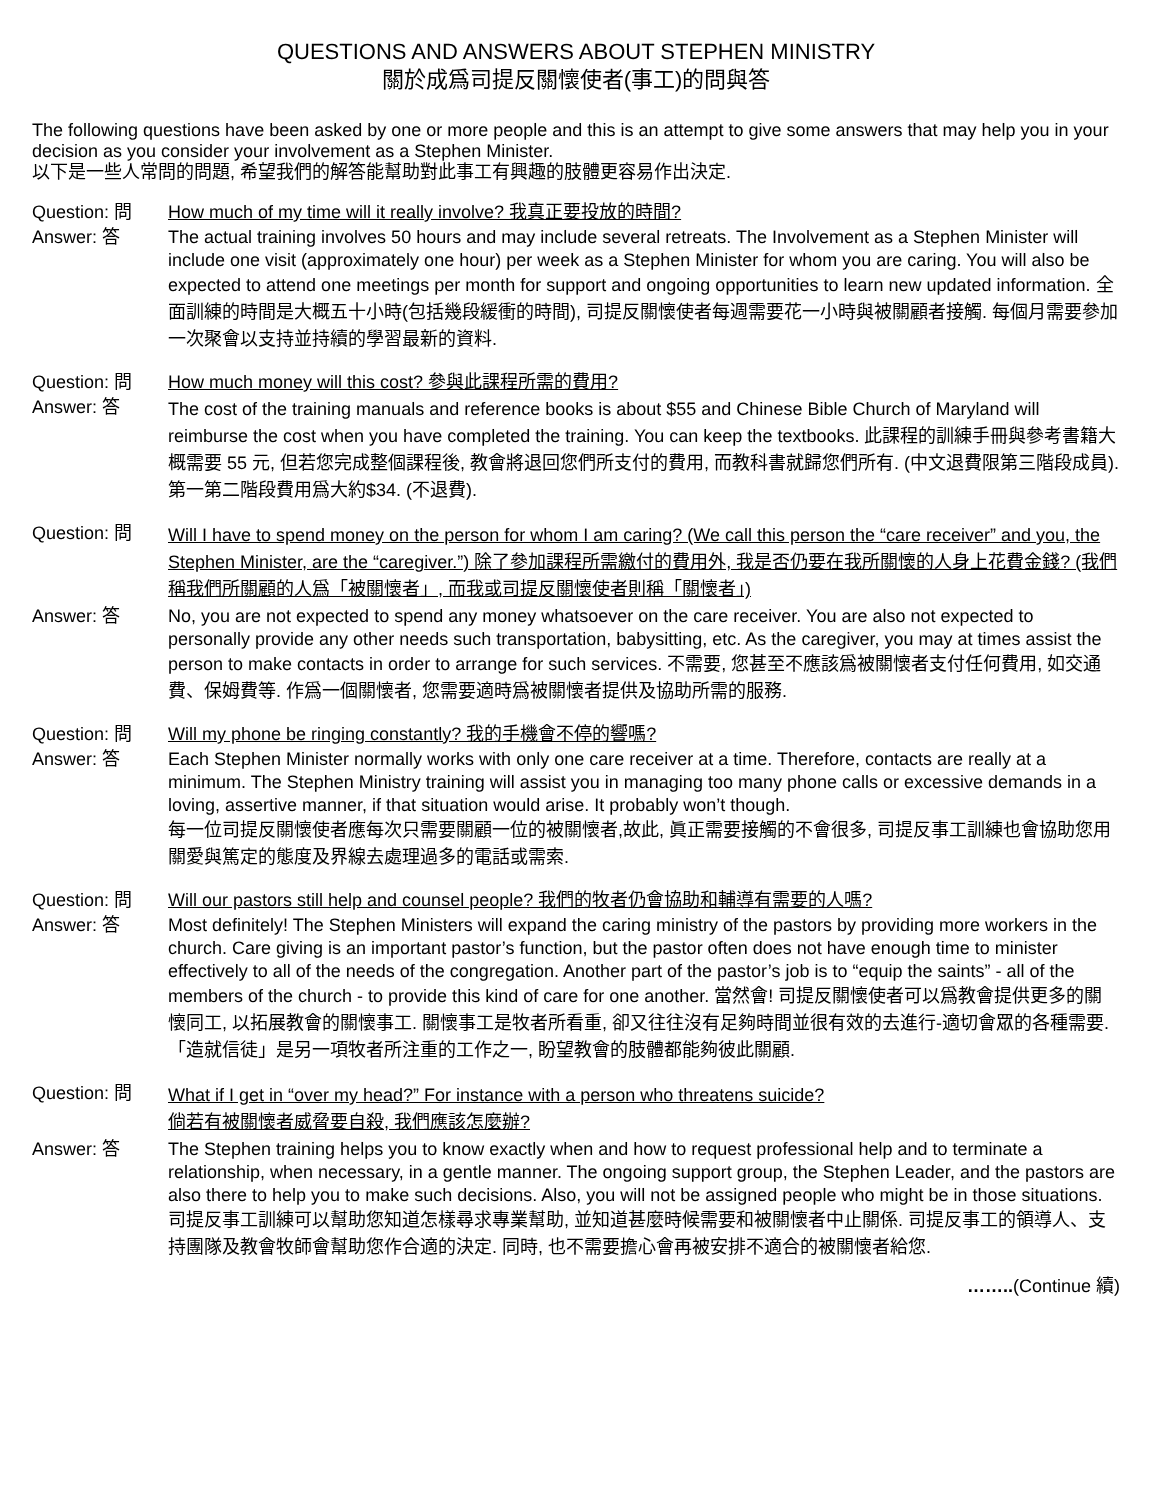QUESTIONS AND ANSWERS ABOUT STEPHEN MINISTRY
關於成爲司提反關懷使者(事工)的問與答
The following questions have been asked by one or more people and this is an attempt to give some answers that may help you in your decision as you consider your involvement as a Stephen Minister.
以下是一些人常問的問題, 希望我們的解答能幫助對此事工有興趣的肢體更容易作出決定.
Question: 問 How much of my time will it really involve? 我真正要投放的時間?
Answer: 答 The actual training involves 50 hours and may include several retreats. The Involvement as a Stephen Minister will include one visit (approximately one hour) per week as a Stephen Minister for whom you are caring. You will also be expected to attend one meetings per month for support and ongoing opportunities to learn new updated information. 全面訓練的時間是大概五十小時(包括幾段緩衝的時間), 司提反關懷使者每週需要花一小時與被關顧者接觸. 每個月需要參加一次聚會以支持並持續的學習最新的資料.
Question: 問 How much money will this cost? 參與此課程所需的費用?
Answer: 答
The cost of the training manuals and reference books is about $55 and Chinese Bible Church of Maryland will reimburse the cost when you have completed the training. You can keep the textbooks. 此課程的訓練手冊與參考書籍大概需要 55 元, 但若您完成整個課程後, 教會將退回您們所支付的費用, 而教科書就歸您們所有. (中文退費限第三階段成員). 第一第二階段費用爲大約$34. (不退費).
Question: 問
Will I have to spend money on the person for whom I am caring? (We call this person the “care receiver” and you, the Stephen Minister, are the “caregiver.”) 除了參加課程所需繳付的費用外, 我是否仍要在我所關懷的人身上花費金錢? (我們稱我們所關顧的人爲「被關懷者」, 而我或司提反關懷使者則稱「關懷者」)
Answer: 答 No, you are not expected to spend any money whatsoever on the care receiver. You are also not expected to personally provide any other needs such transportation, babysitting, etc. As the caregiver, you may at times assist the person to make contacts in order to arrange for such services. 不需要, 您甚至不應該爲被關懷者支付任何費用, 如交通費、保姆費等. 作爲一個關懷者, 您需要適時爲被關懷者提供及協助所需的服務.
Question: 問 Will my phone be ringing constantly? 我的手機會不停的響嗎?
Answer: 答 Each Stephen Minister normally works with only one care receiver at a time. Therefore, contacts are really at a minimum. The Stephen Ministry training will assist you in managing too many phone calls or excessive demands in a loving, assertive manner, if that situation would arise. It probably won’t though.
每一位司提反關懷使者應每次只需要關顧一位的被關懷者,故此, 眞正需要接觸的不會很多, 司提反事工訓練也會協助您用關愛與篤定的態度及界線去處理過多的電話或需索.
Question: 問 Will our pastors still help and counsel people? 我們的牧者仍會協助和輔導有需要的人嗎?
Answer: 答 Most definitely! The Stephen Ministers will expand the caring ministry of the pastors by providing more workers in the church. Care giving is an important pastor’s function, but the pastor often does not have enough time to minister effectively to all of the needs of the congregation. Another part of the pastor’s job is to “equip the saints” - all of the members of the church - to provide this kind of care for one another. 當然會! 司提反關懷使者可以爲教會提供更多的關懷同工, 以拓展教會的關懷事工. 關懷事工是牧者所看重, 卻又往往沒有足夠時間並很有效的去進行-適切會眾的各種需要.「造就信徒」是另一項牧者所注重的工作之一, 盼望教會的肢體都能夠彼此關顧.
Question: 問
What if I get in “over my head?” For instance with a person who threatens suicide?
倘若有被關懷者威脅要自殺, 我們應該怎麼辦?
Answer: 答 The Stephen training helps you to know exactly when and how to request professional help and to terminate a relationship, when necessary, in a gentle manner. The ongoing support group, the Stephen Leader, and the pastors are also there to help you to make such decisions. Also, you will not be assigned people who might be in those situations. 司提反事工訓練可以幫助您知道怎樣尋求專業幫助, 並知道甚麼時候需要和被關懷者中止關係. 司提反事工的領導人、支持團隊及教會牧師會幫助您作合適的決定. 同時, 也不需要擔心會再被安排不適合的被關懷者給您.
……..(Continue 續)